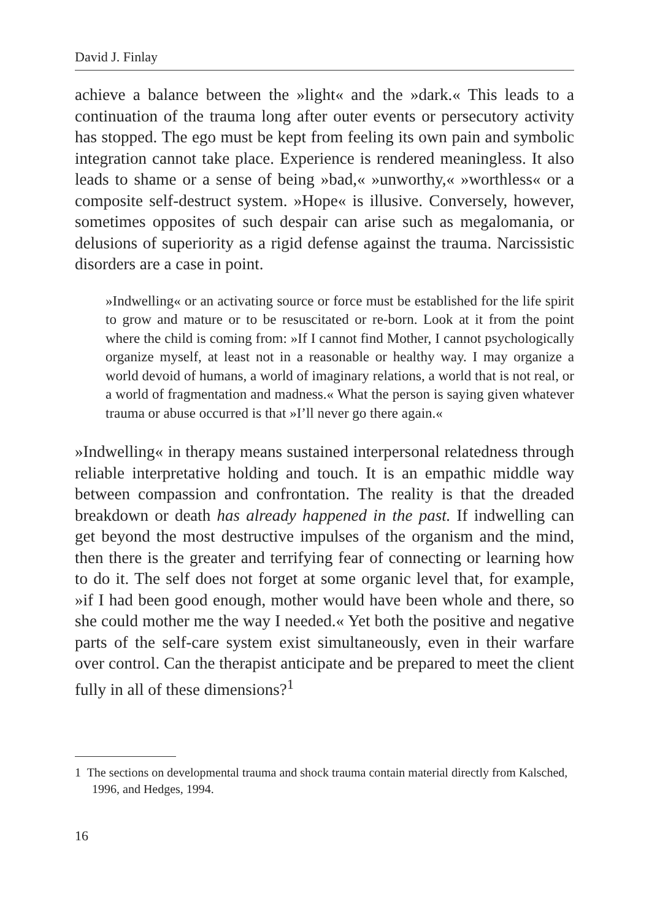David J. Finlay
achieve a balance between the »light« and the »dark.« This leads to a continuation of the trauma long after outer events or persecutory activity has stopped. The ego must be kept from feeling its own pain and symbolic integration cannot take place. Experience is rendered meaningless. It also leads to shame or a sense of being »bad,« »unworthy,« »worthless« or a composite self-destruct system. »Hope« is illusive. Conversely, however, sometimes opposites of such despair can arise such as megalomania, or delusions of superiority as a rigid defense against the trauma. Narcissistic disorders are a case in point.
»Indwelling« or an activating source or force must be established for the life spirit to grow and mature or to be resuscitated or re-born. Look at it from the point where the child is coming from: »If I cannot find Mother, I cannot psychologically organize myself, at least not in a reasonable or healthy way. I may organize a world devoid of humans, a world of imaginary relations, a world that is not real, or a world of fragmentation and madness.« What the person is saying given whatever trauma or abuse occurred is that »I’ll never go there again.«
»Indwelling« in therapy means sustained interpersonal relatedness through reliable interpretative holding and touch. It is an empathic middle way between compassion and confrontation. The reality is that the dreaded breakdown or death has already happened in the past. If indwelling can get beyond the most destructive impulses of the organism and the mind, then there is the greater and terrifying fear of connecting or learning how to do it. The self does not forget at some organic level that, for example, »if I had been good enough, mother would have been whole and there, so she could mother me the way I needed.« Yet both the positive and negative parts of the self-care system exist simultaneously, even in their warfare over control. Can the therapist anticipate and be prepared to meet the client fully in all of these dimensions?<sup>1</sup>
1 The sections on developmental trauma and shock trauma contain material directly from Kalsched, 1996, and Hedges, 1994.
16